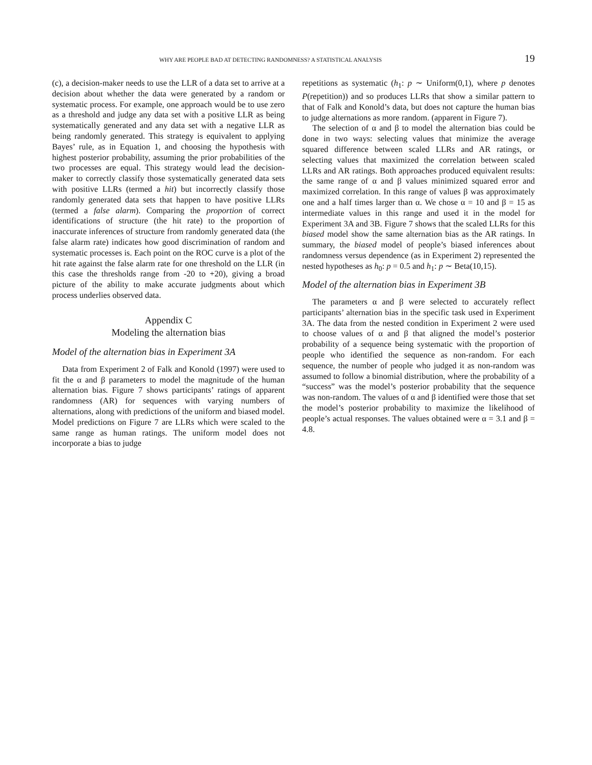WHY ARE PEOPLE BAD AT DETECTING RANDOMNESS? A STATISTICAL ANALYSIS 19
(c), a decision-maker needs to use the LLR of a data set to arrive at a decision about whether the data were generated by a random or systematic process. For example, one approach would be to use zero as a threshold and judge any data set with a positive LLR as being systematically generated and any data set with a negative LLR as being randomly generated. This strategy is equivalent to applying Bayes’ rule, as in Equation 1, and choosing the hypothesis with highest posterior probability, assuming the prior probabilities of the two processes are equal. This strategy would lead the decision-maker to correctly classify those systematically generated data sets with positive LLRs (termed a hit) but incorrectly classify those randomly generated data sets that happen to have positive LLRs (termed a false alarm). Comparing the proportion of correct identifications of structure (the hit rate) to the proportion of inaccurate inferences of structure from randomly generated data (the false alarm rate) indicates how good discrimination of random and systematic processes is. Each point on the ROC curve is a plot of the hit rate against the false alarm rate for one threshold on the LLR (in this case the thresholds range from -20 to +20), giving a broad picture of the ability to make accurate judgments about which process underlies observed data.
Appendix C
Modeling the alternation bias
Model of the alternation bias in Experiment 3A
Data from Experiment 2 of Falk and Konold (1997) were used to fit the α and β parameters to model the magnitude of the human alternation bias. Figure 7 shows participants’ ratings of apparent randomness (AR) for sequences with varying numbers of alternations, along with predictions of the uniform and biased model. Model predictions on Figure 7 are LLRs which were scaled to the same range as human ratings. The uniform model does not incorporate a bias to judge
repetitions as systematic (h<sub>1</sub>: p ∼ Uniform(0,1), where p denotes P(repetition)) and so produces LLRs that show a similar pattern to that of Falk and Konold’s data, but does not capture the human bias to judge alternations as more random. (apparent in Figure 7).
The selection of α and β to model the alternation bias could be done in two ways: selecting values that minimize the average squared difference between scaled LLRs and AR ratings, or selecting values that maximized the correlation between scaled LLRs and AR ratings. Both approaches produced equivalent results: the same range of α and β values minimized squared error and maximized correlation. In this range of values β was approximately one and a half times larger than α. We chose α = 10 and β = 15 as intermediate values in this range and used it in the model for Experiment 3A and 3B. Figure 7 shows that the scaled LLRs for this biased model show the same alternation bias as the AR ratings. In summary, the biased model of people’s biased inferences about randomness versus dependence (as in Experiment 2) represented the nested hypotheses as h<sub>0</sub>: p = 0.5 and h<sub>1</sub>: p ∼ Beta(10,15).
Model of the alternation bias in Experiment 3B
The parameters α and β were selected to accurately reflect participants’ alternation bias in the specific task used in Experiment 3A. The data from the nested condition in Experiment 2 were used to choose values of α and β that aligned the model’s posterior probability of a sequence being systematic with the proportion of people who identified the sequence as non-random. For each sequence, the number of people who judged it as non-random was assumed to follow a binomial distribution, where the probability of a “success” was the model’s posterior probability that the sequence was non-random. The values of α and β identified were those that set the model’s posterior probability to maximize the likelihood of people’s actual responses. The values obtained were α = 3.1 and β = 4.8.